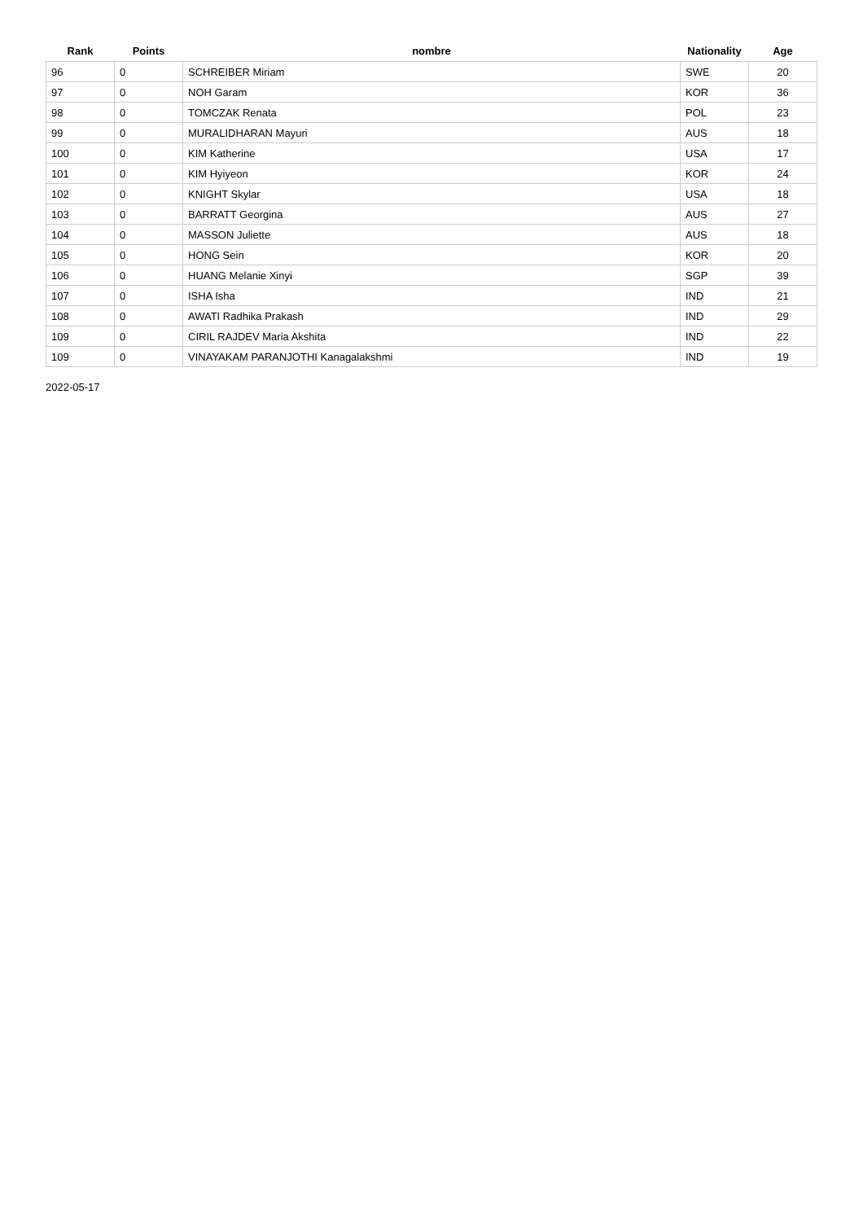| Rank | Points | nombre | Nationality | Age |
| --- | --- | --- | --- | --- |
| 96 | 0 | SCHREIBER Miriam | SWE | 20 |
| 97 | 0 | NOH Garam | KOR | 36 |
| 98 | 0 | TOMCZAK Renata | POL | 23 |
| 99 | 0 | MURALIDHARAN Mayuri | AUS | 18 |
| 100 | 0 | KIM Katherine | USA | 17 |
| 101 | 0 | KIM Hyiyeon | KOR | 24 |
| 102 | 0 | KNIGHT Skylar | USA | 18 |
| 103 | 0 | BARRATT Georgina | AUS | 27 |
| 104 | 0 | MASSON Juliette | AUS | 18 |
| 105 | 0 | HONG Sein | KOR | 20 |
| 106 | 0 | HUANG Melanie Xinyi | SGP | 39 |
| 107 | 0 | ISHA Isha | IND | 21 |
| 108 | 0 | AWATI Radhika Prakash | IND | 29 |
| 109 | 0 | CIRIL RAJDEV Maria Akshita | IND | 22 |
| 109 | 0 | VINAYAKAM PARANJOTHI Kanagalakshmi | IND | 19 |
2022-05-17